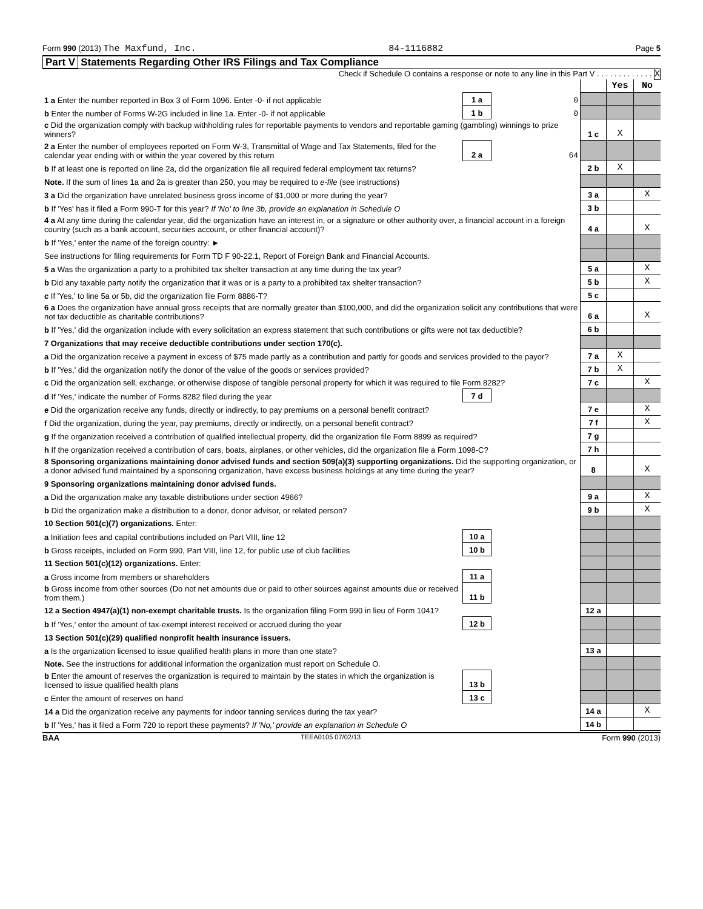Form 990 (2013) The Maxfund, Inc.
84-1116882
Page 5
Part V Statements Regarding Other IRS Filings and Tax Compliance
Check if Schedule O contains a response or note to any line in this Part V . . . . . . . . . . . . . X
| | | | | Yes | No |
| 1 a Enter the number reported in Box 3 of Form 1096. Enter -0- if not applicable | 1 a | 0 | | | |
| b Enter the number of Forms W-2G included in line 1a. Enter -0- if not applicable | 1 b | 0 | | | |
| c Did the organization comply with backup withholding rules for reportable payments to vendors and reportable gaming (gambling) winnings to prize winners? | | | 1 c | X | |
| 2 a Enter the number of employees reported on Form W-3, Transmittal of Wage and Tax Statements, filed for the calendar year ending with or within the year covered by this return | 2 a | 64 | | | |
| b If at least one is reported on line 2a, did the organization file all required federal employment tax returns? | | | 2 b | X | |
| Note. If the sum of lines 1a and 2a is greater than 250, you may be required to e-file (see instructions) | | | | | |
| 3 a Did the organization have unrelated business gross income of $1,000 or more during the year? | | | 3 a | | X |
| b If 'Yes' has it filed a Form 990-T for this year? If 'No' to line 3b, provide an explanation in Schedule O | | | 3 b | | |
| 4 a At any time during the calendar year, did the organization have an interest in, or a signature or other authority over, a financial account in a foreign country (such as a bank account, securities account, or other financial account)? | | | 4 a | | X |
| b If 'Yes,' enter the name of the foreign country: ► | | | | | |
| See instructions for filing requirements for Form TD F 90-22.1, Report of Foreign Bank and Financial Accounts. | | | | | |
| 5 a Was the organization a party to a prohibited tax shelter transaction at any time during the tax year? | | | 5 a | | X |
| b Did any taxable party notify the organization that it was or is a party to a prohibited tax shelter transaction? | | | 5 b | | X |
| c If 'Yes,' to line 5a or 5b, did the organization file Form 8886-T? | | | 5 c | | |
| 6 a Does the organization have annual gross receipts that are normally greater than $100,000, and did the organization solicit any contributions that were not tax deductible as charitable contributions? | | | 6 a | | X |
| b If 'Yes,' did the organization include with every solicitation an express statement that such contributions or gifts were not tax deductible? | | | 6 b | | |
| 7 Organizations that may receive deductible contributions under section 170(c). | | | | | |
| a Did the organization receive a payment in excess of $75 made partly as a contribution and partly for goods and services provided to the payor? | | | 7 a | X | |
| b If 'Yes,' did the organization notify the donor of the value of the goods or services provided? | | | 7 b | X | |
| c Did the organization sell, exchange, or otherwise dispose of tangible personal property for which it was required to file Form 8282? | | | 7 c | | X |
| d If 'Yes,' indicate the number of Forms 8282 filed during the year | 7 d | | | | |
| e Did the organization receive any funds, directly or indirectly, to pay premiums on a personal benefit contract? | | | 7 e | | X |
| f Did the organization, during the year, pay premiums, directly or indirectly, on a personal benefit contract? | | | 7 f | | X |
| g If the organization received a contribution of qualified intellectual property, did the organization file Form 8899 as required? | | | 7 g | | |
| h If the organization received a contribution of cars, boats, airplanes, or other vehicles, did the organization file a Form 1098-C? | | | 7 h | | |
| 8 Sponsoring organizations maintaining donor advised funds and section 509(a)(3) supporting organizations. Did the supporting organization, or a donor advised fund maintained by a sponsoring organization, have excess business holdings at any time during the year? | | | 8 | | X |
| 9 Sponsoring organizations maintaining donor advised funds. | | | | | |
| a Did the organization make any taxable distributions under section 4966? | | | 9 a | | X |
| b Did the organization make a distribution to a donor, donor advisor, or related person? | | | 9 b | | X |
| 10 Section 501(c)(7) organizations. Enter: | | | | | |
| a Initiation fees and capital contributions included on Part VIII, line 12 | 10 a | | | | |
| b Gross receipts, included on Form 990, Part VIII, line 12, for public use of club facilities | 10 b | | | | |
| 11 Section 501(c)(12) organizations. Enter: | | | | | |
| a Gross income from members or shareholders | 11 a | | | | |
| b Gross income from other sources (Do not net amounts due or paid to other sources against amounts due or received from them.) | 11 b | | | | |
| 12 a Section 4947(a)(1) non-exempt charitable trusts. Is the organization filing Form 990 in lieu of Form 1041? | | | 12 a | | |
| b If 'Yes,' enter the amount of tax-exempt interest received or accrued during the year | 12 b | | | | |
| 13 Section 501(c)(29) qualified nonprofit health insurance issuers. | | | | | |
| a Is the organization licensed to issue qualified health plans in more than one state? | | | 13 a | | |
| Note. See the instructions for additional information the organization must report on Schedule O. | | | | | |
| b Enter the amount of reserves the organization is required to maintain by the states in which the organization is licensed to issue qualified health plans | 13 b | | | | |
| c Enter the amount of reserves on hand | 13 c | | | | |
| 14 a Did the organization receive any payments for indoor tanning services during the tax year? | | | 14 a | | X |
| b If 'Yes,' has it filed a Form 720 to report these payments? If 'No,' provide an explanation in Schedule O | | | 14 b | | |
BAA TEEA0105 07/02/13 Form 990 (2013)